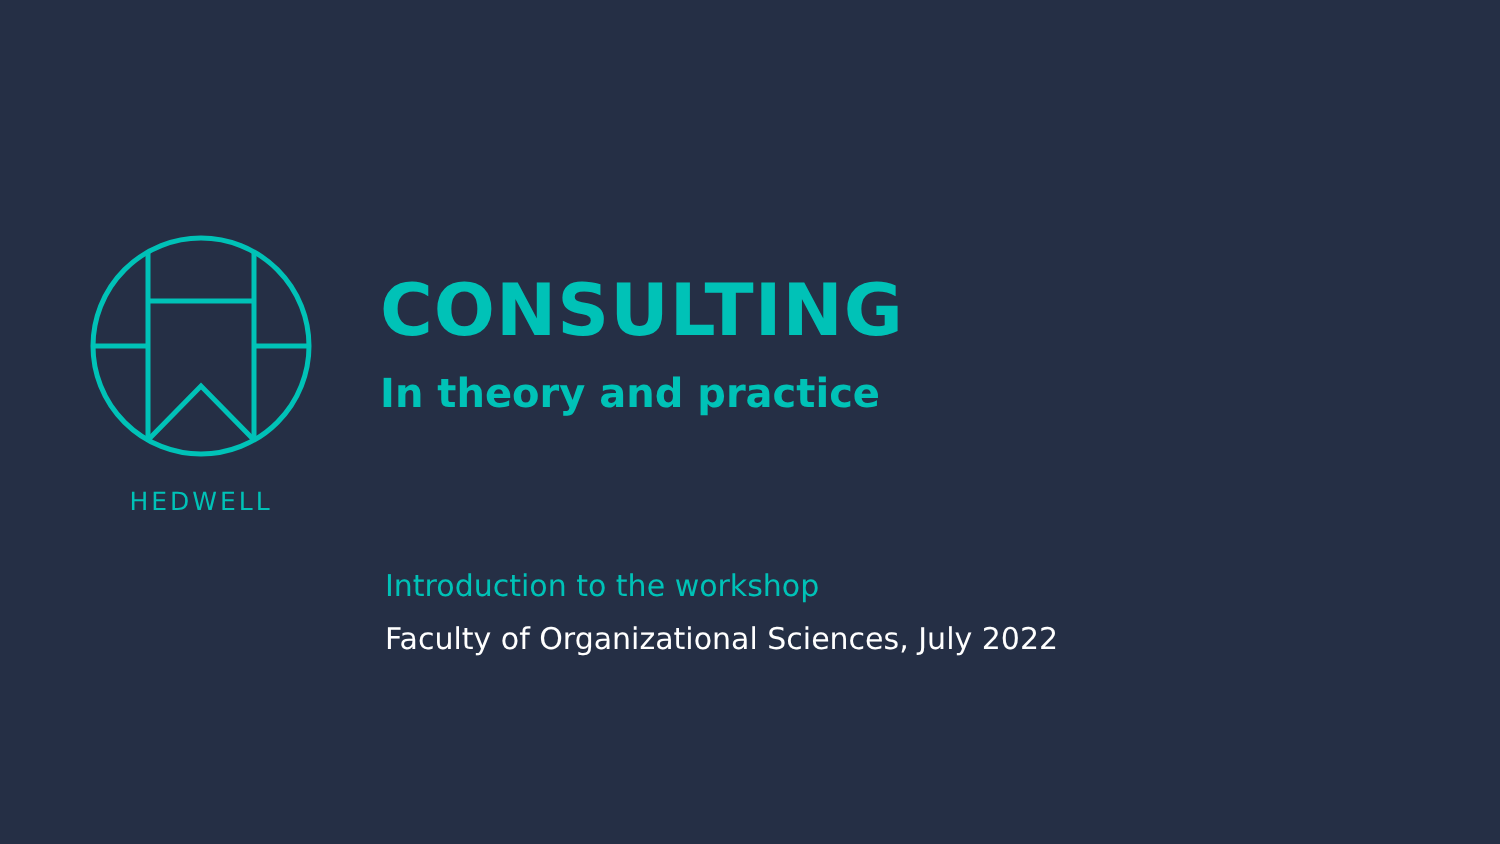HEDWELL
CONSULTING
In theory and practice
Introduction to the workshop
Faculty of Organizational Sciences, July 2022